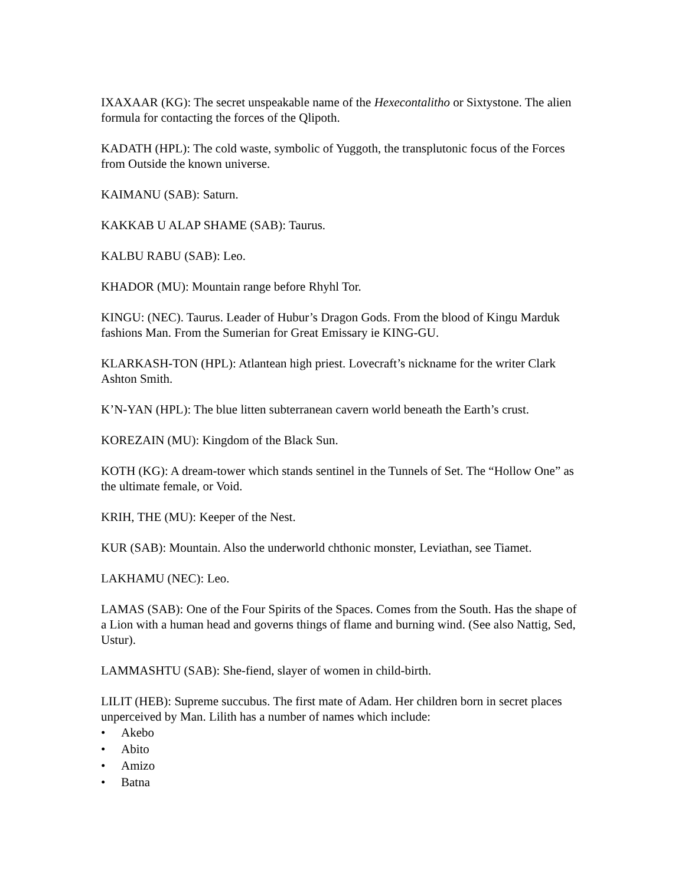IXAXAAR (KG): The secret unspeakable name of the Hexecontalitho or Sixtystone. The alien formula for contacting the forces of the Qlipoth.
KADATH (HPL): The cold waste, symbolic of Yuggoth, the transplutonic focus of the Forces from Outside the known universe.
KAIMANU (SAB): Saturn.
KAKKAB U ALAP SHAME (SAB): Taurus.
KALBU RABU (SAB): Leo.
KHADOR (MU): Mountain range before Rhyhl Tor.
KINGU: (NEC). Taurus. Leader of Hubur’s Dragon Gods. From the blood of Kingu Marduk fashions Man. From the Sumerian for Great Emissary ie KING-GU.
KLARKASH-TON (HPL): Atlantean high priest. Lovecraft’s nickname for the writer Clark Ashton Smith.
K’N-YAN (HPL): The blue litten subterranean cavern world beneath the Earth’s crust.
KOREZAIN (MU): Kingdom of the Black Sun.
KOTH (KG): A dream-tower which stands sentinel in the Tunnels of Set. The “Hollow One” as the ultimate female, or Void.
KRIH, THE (MU): Keeper of the Nest.
KUR (SAB): Mountain. Also the underworld chthonic monster, Leviathan, see Tiamet.
LAKHAMU (NEC): Leo.
LAMAS (SAB): One of the Four Spirits of the Spaces. Comes from the South. Has the shape of a Lion with a human head and governs things of flame and burning wind. (See also Nattig, Sed, Ustur).
LAMMASHTU (SAB): She-fiend, slayer of women in child-birth.
LILIT (HEB): Supreme succubus. The first mate of Adam. Her children born in secret places unperceived by Man. Lilith has a number of names which include:
• Akebo
• Abito
• Amizo
• Batna